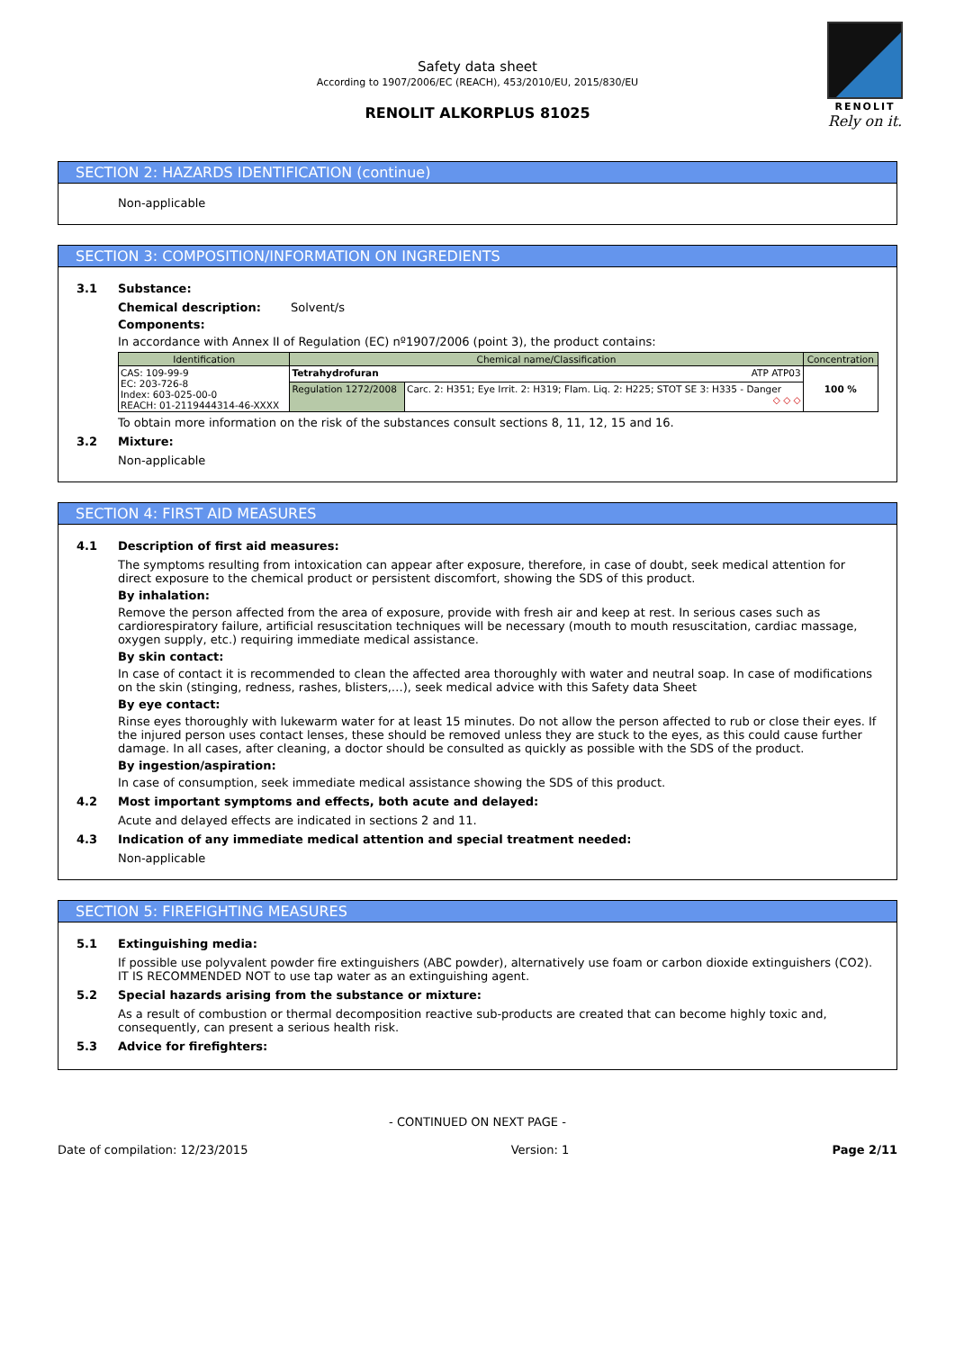RENOLIT
Rely on it.
Safety data sheet
According to 1907/2006/EC (REACH), 453/2010/EU, 2015/830/EU
RENOLIT ALKORPLUS 81025
SECTION 2: HAZARDS IDENTIFICATION (continue)
Non-applicable
SECTION 3: COMPOSITION/INFORMATION ON INGREDIENTS
3.1 Substance:
Chemical description: Solvent/s
Components:
In accordance with Annex II of Regulation (EC) nº1907/2006 (point 3), the product contains:
| Identification | Chemical name/Classification | | Concentration |
| --- | --- | --- | --- |
| CAS: 109-99-9 EC: 203-726-8 Index: 603-025-00-0 REACH: 01-2119444314-46-XXXX | Tetrahydrofuran ATP ATP03 | | 100 % |
| | Regulation 1272/2008 | Carc. 2: H351; Eye Irrit. 2: H319; Flam. Liq. 2: H225; STOT SE 3: H335 - Danger ◇ ◇ ◇ | |
To obtain more information on the risk of the substances consult sections 8, 11, 12, 15 and 16.
3.2 Mixture:
Non-applicable
SECTION 4: FIRST AID MEASURES
4.1 Description of first aid measures:
The symptoms resulting from intoxication can appear after exposure, therefore, in case of doubt, seek medical attention for direct exposure to the chemical product or persistent discomfort, showing the SDS of this product.
By inhalation:
Remove the person affected from the area of exposure, provide with fresh air and keep at rest. In serious cases such as cardiorespiratory failure, artificial resuscitation techniques will be necessary (mouth to mouth resuscitation, cardiac massage, oxygen supply, etc.) requiring immediate medical assistance.
By skin contact:
In case of contact it is recommended to clean the affected area thoroughly with water and neutral soap. In case of modifications on the skin (stinging, redness, rashes, blisters,…), seek medical advice with this Safety data Sheet
By eye contact:
Rinse eyes thoroughly with lukewarm water for at least 15 minutes. Do not allow the person affected to rub or close their eyes. If the injured person uses contact lenses, these should be removed unless they are stuck to the eyes, as this could cause further damage. In all cases, after cleaning, a doctor should be consulted as quickly as possible with the SDS of the product.
By ingestion/aspiration:
In case of consumption, seek immediate medical assistance showing the SDS of this product.
4.2 Most important symptoms and effects, both acute and delayed:
Acute and delayed effects are indicated in sections 2 and 11.
4.3 Indication of any immediate medical attention and special treatment needed:
Non-applicable
SECTION 5: FIREFIGHTING MEASURES
5.1 Extinguishing media:
If possible use polyvalent powder fire extinguishers (ABC powder), alternatively use foam or carbon dioxide extinguishers (CO2). IT IS RECOMMENDED NOT to use tap water as an extinguishing agent.
5.2 Special hazards arising from the substance or mixture:
As a result of combustion or thermal decomposition reactive sub-products are created that can become highly toxic and, consequently, can present a serious health risk.
5.3 Advice for firefighters:
- CONTINUED ON NEXT PAGE -
Date of compilation: 12/23/2015 Version: 1 Page 2/11